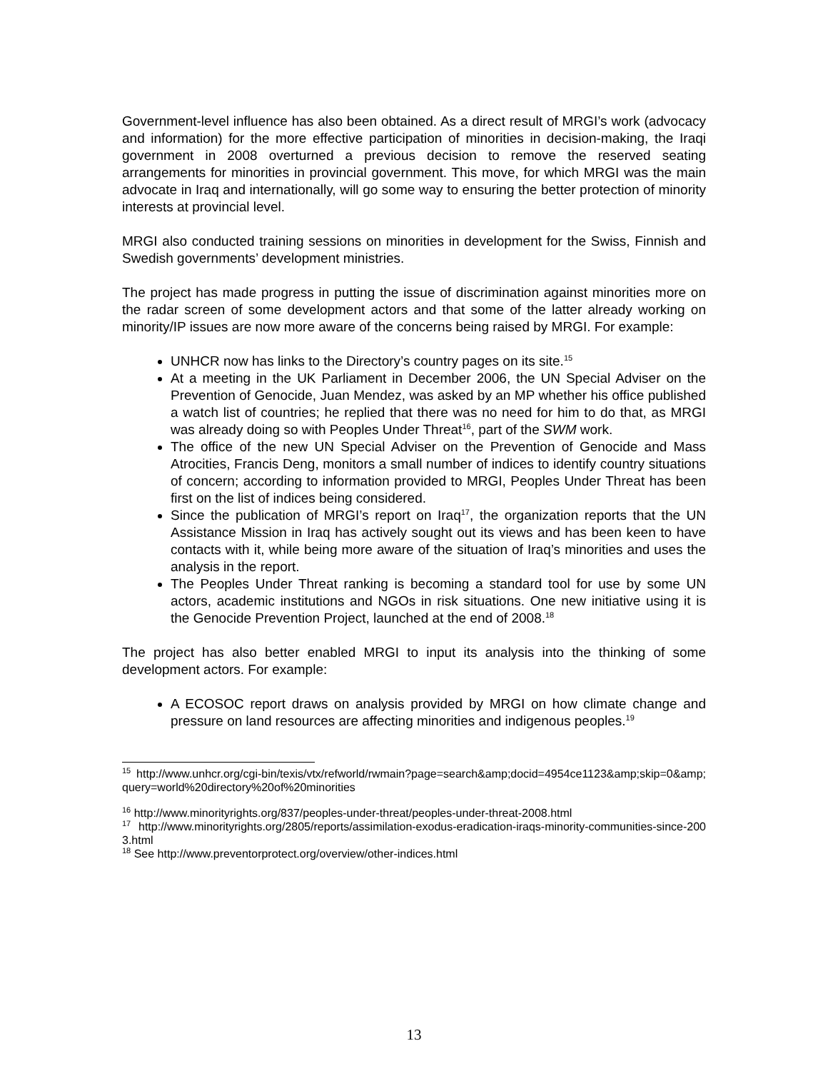Government-level influence has also been obtained. As a direct result of MRGI’s work (advocacy and information) for the more effective participation of minorities in decision-making, the Iraqi government in 2008 overturned a previous decision to remove the reserved seating arrangements for minorities in provincial government. This move, for which MRGI was the main advocate in Iraq and internationally, will go some way to ensuring the better protection of minority interests at provincial level.
MRGI also conducted training sessions on minorities in development for the Swiss, Finnish and Swedish governments’ development ministries.
The project has made progress in putting the issue of discrimination against minorities more on the radar screen of some development actors and that some of the latter already working on minority/IP issues are now more aware of the concerns being raised by MRGI. For example:
UNHCR now has links to the Directory’s country pages on its site.<sup>15</sup>
At a meeting in the UK Parliament in December 2006, the UN Special Adviser on the Prevention of Genocide, Juan Mendez, was asked by an MP whether his office published a watch list of countries; he replied that there was no need for him to do that, as MRGI was already doing so with Peoples Under Threat<sup>16</sup>, part of the SWM work.
The office of the new UN Special Adviser on the Prevention of Genocide and Mass Atrocities, Francis Deng, monitors a small number of indices to identify country situations of concern; according to information provided to MRGI, Peoples Under Threat has been first on the list of indices being considered.
Since the publication of MRGI’s report on Iraq<sup>17</sup>, the organization reports that the UN Assistance Mission in Iraq has actively sought out its views and has been keen to have contacts with it, while being more aware of the situation of Iraq’s minorities and uses the analysis in the report.
The Peoples Under Threat ranking is becoming a standard tool for use by some UN actors, academic institutions and NGOs in risk situations. One new initiative using it is the Genocide Prevention Project, launched at the end of 2008.<sup>18</sup>
The project has also better enabled MRGI to input its analysis into the thinking of some development actors. For example:
A ECOSOC report draws on analysis provided by MRGI on how climate change and pressure on land resources are affecting minorities and indigenous peoples.<sup>19</sup>
<sup>15</sup> http://www.unhcr.org/cgi-bin/texis/vtx/refworld/rwmain?page=search&amp;docid=4954ce1123&amp;skip=0&amp;query=world%20directory%20of%20minorities
<sup>16</sup> http://www.minorityrights.org/837/peoples-under-threat/peoples-under-threat-2008.html
<sup>17</sup> http://www.minorityrights.org/2805/reports/assimilation-exodus-eradication-iraqs-minority-communities-since-2003.html
<sup>18</sup> See http://www.preventorprotect.org/overview/other-indices.html
13